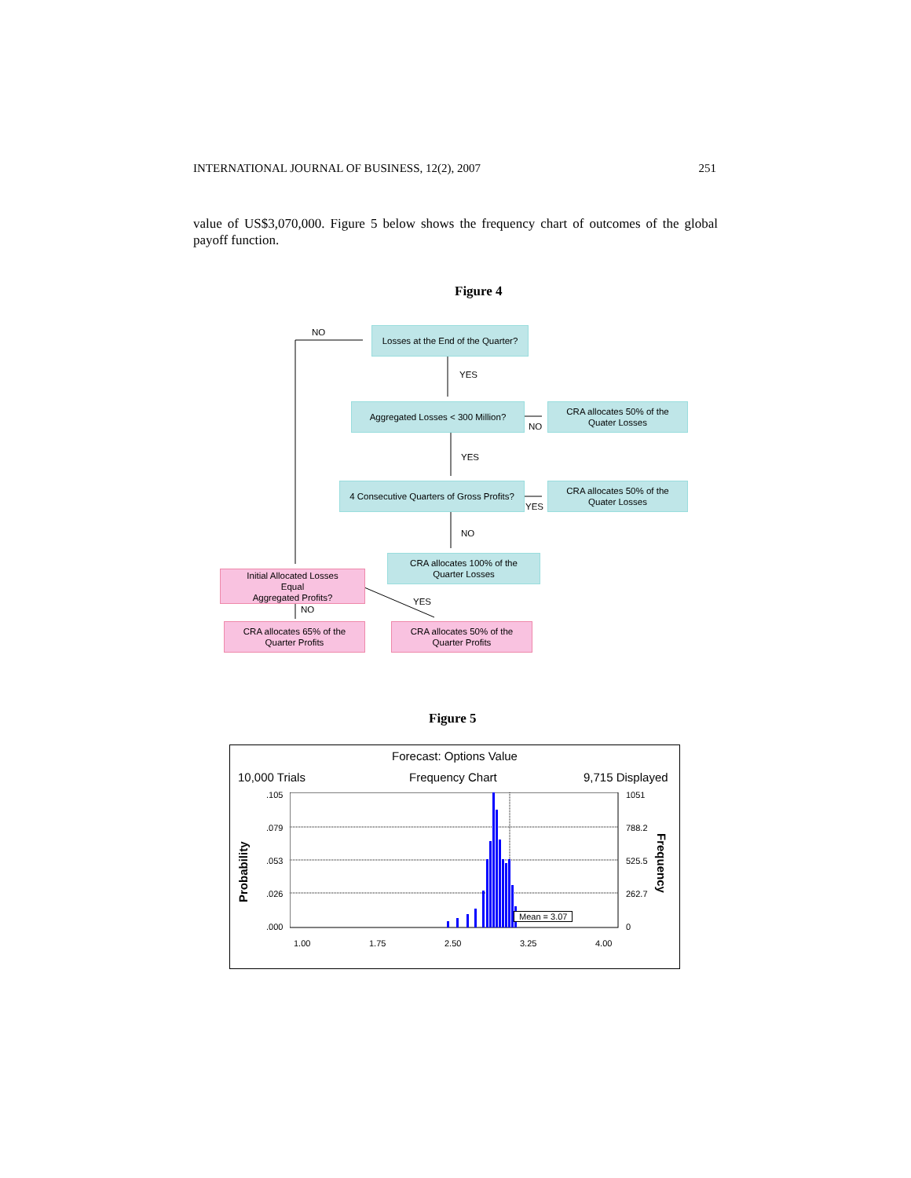INTERNATIONAL JOURNAL OF BUSINESS, 12(2), 2007 251
value of US$3,070,000. Figure 5 below shows the frequency chart of outcomes of the global payoff function.
Figure 4
NO
Losses at the End of the Quarter?
YES
Aggregated Losses < 300 Million?
NO
CRA allocates 50% of the
Quater Losses
YES
4 Consecutive Quarters of Gross Profits?
YES
CRA allocates 50% of the
Quater Losses
NO
CRA allocates 100% of the
Quarter Losses
Initial Allocated Losses
Equal
Aggregated Profits?
NO
YES
CRA allocates 65% of the
Quarter Profits
CRA allocates 50% of the
Quarter Profits
Figure 5
Forecast: Options Value
10,000 Trials Frequency Chart 9,715 Displayed
.105
.079
.053
.026
.000
1051
788.2
525.5
262.7
0
Probability
Frequency
Mean = 3.07
1.00 1.75 2.50 3.25 4.00